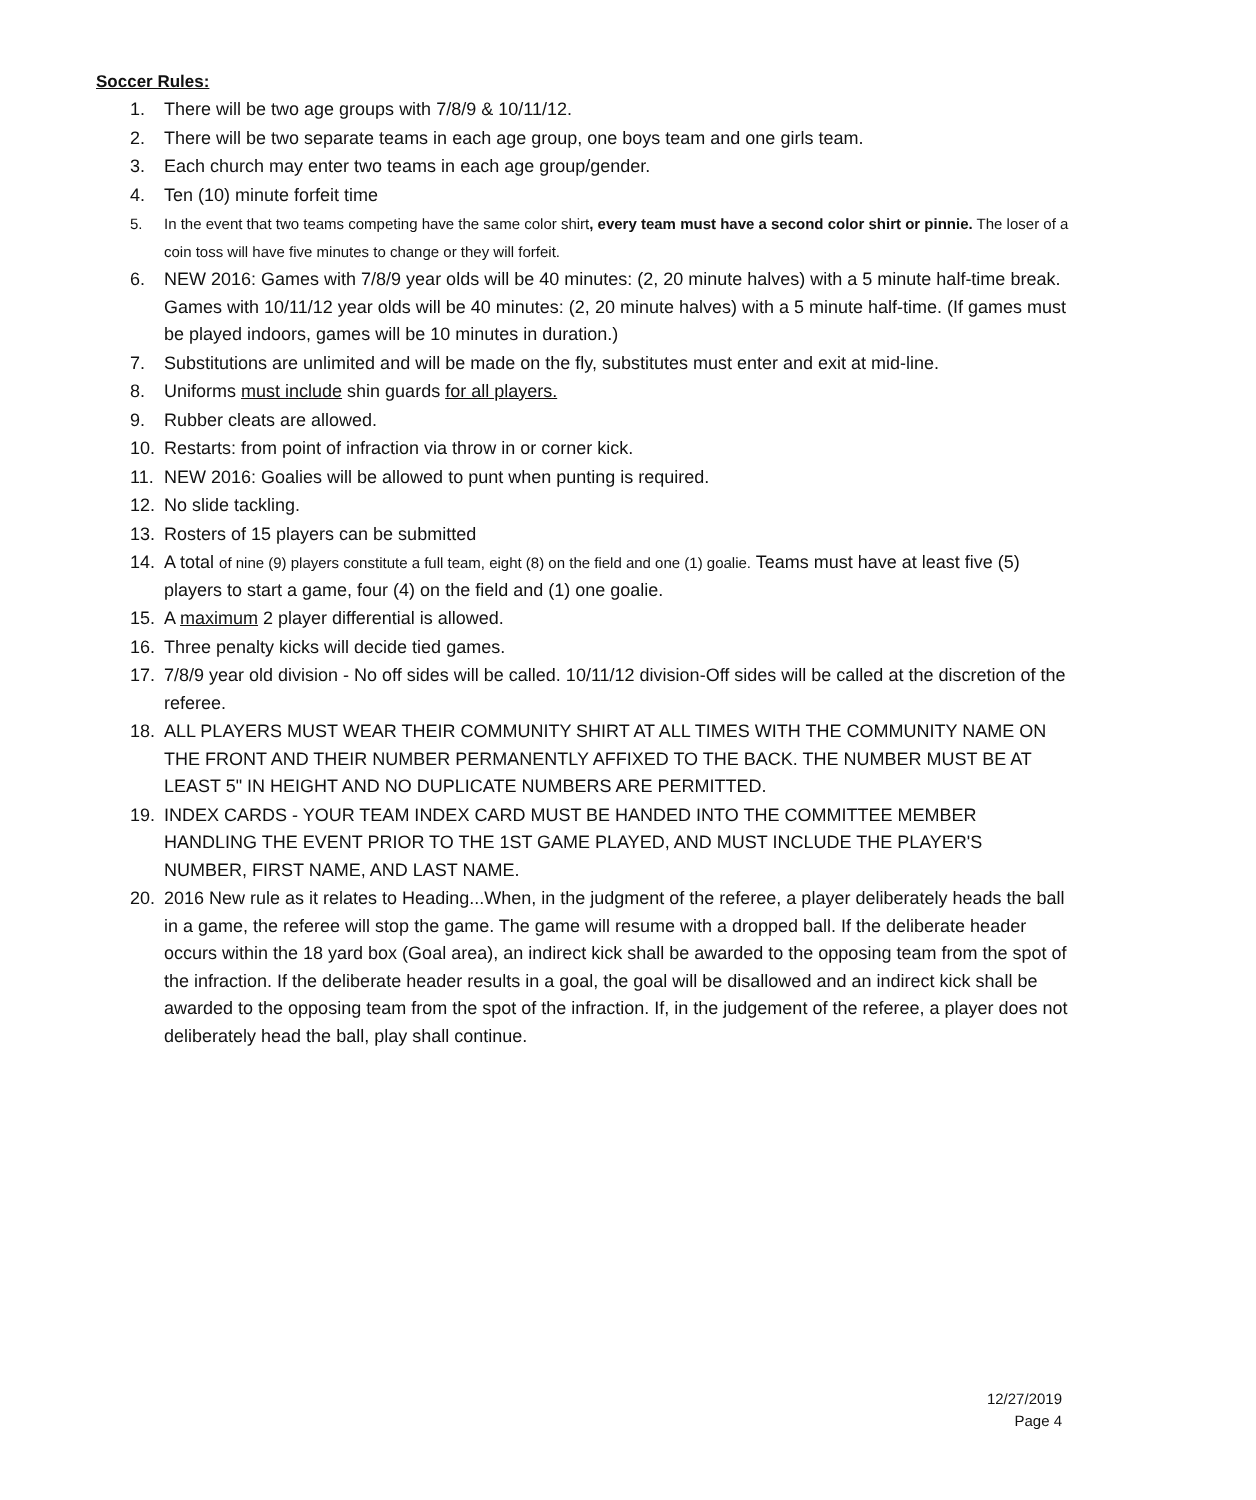Soccer Rules:
1. There will be two age groups with 7/8/9 & 10/11/12.
2. There will be two separate teams in each age group, one boys team and one girls team.
3. Each church may enter two teams in each age group/gender.
4. Ten (10) minute forfeit time
5. In the event that two teams competing have the same color shirt, every team must have a second color shirt or pinnie. The loser of a coin toss will have five minutes to change or they will forfeit.
6. NEW 2016: Games with 7/8/9 year olds will be 40 minutes: (2, 20 minute halves) with a 5 minute half-time break. Games with 10/11/12 year olds will be 40 minutes: (2, 20 minute halves) with a 5 minute half-time. (If games must be played indoors, games will be 10 minutes in duration.)
7. Substitutions are unlimited and will be made on the fly, substitutes must enter and exit at mid-line.
8. Uniforms must include shin guards for all players.
9. Rubber cleats are allowed.
10. Restarts: from point of infraction via throw in or corner kick.
11. NEW 2016: Goalies will be allowed to punt when punting is required.
12. No slide tackling.
13. Rosters of 15 players can be submitted
14. A total of nine (9) players constitute a full team, eight (8) on the field and one (1) goalie. Teams must have at least five (5) players to start a game, four (4) on the field and (1) one goalie.
15. A maximum 2 player differential is allowed.
16. Three penalty kicks will decide tied games.
17. 7/8/9 year old division - No off sides will be called. 10/11/12 division-Off sides will be called at the discretion of the referee.
18. ALL PLAYERS MUST WEAR THEIR COMMUNITY SHIRT AT ALL TIMES WITH THE COMMUNITY NAME ON THE FRONT AND THEIR NUMBER PERMANENTLY AFFIXED TO THE BACK. THE NUMBER MUST BE AT LEAST 5" IN HEIGHT AND NO DUPLICATE NUMBERS ARE PERMITTED.
19. INDEX CARDS - YOUR TEAM INDEX CARD MUST BE HANDED INTO THE COMMITTEE MEMBER HANDLING THE EVENT PRIOR TO THE 1ST GAME PLAYED, AND MUST INCLUDE THE PLAYER'S NUMBER, FIRST NAME, AND LAST NAME.
20. 2016 New rule as it relates to Heading...When, in the judgment of the referee, a player deliberately heads the ball in a game, the referee will stop the game. The game will resume with a dropped ball. If the deliberate header occurs within the 18 yard box (Goal area), an indirect kick shall be awarded to the opposing team from the spot of the infraction. If the deliberate header results in a goal, the goal will be disallowed and an indirect kick shall be awarded to the opposing team from the spot of the infraction. If, in the judgement of the referee, a player does not deliberately head the ball, play shall continue.
12/27/2019
Page 4